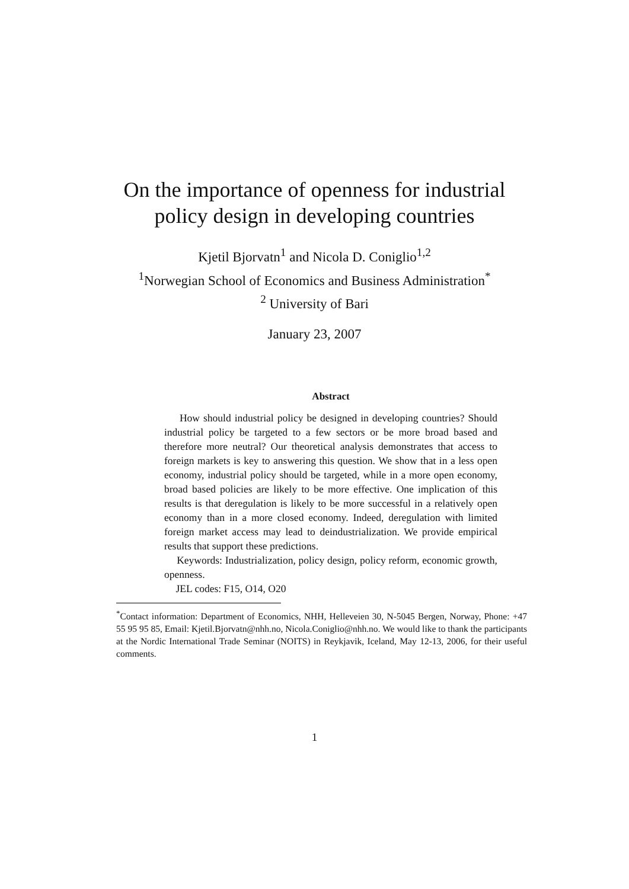On the importance of openness for industrial
policy design in developing countries
Kjetil Bjorvatn<sup>1</sup> and Nicola D. Coniglio<sup>1,2</sup>
<sup>1</sup> Norwegian School of Economics and Business Administration<sup>*</sup>
<sup>2</sup> University of Bari
January 23, 2007
Abstract
How should industrial policy be designed in developing countries? Should industrial policy be targeted to a few sectors or be more broad based and therefore more neutral? Our theoretical analysis demonstrates that access to foreign markets is key to answering this question. We show that in a less open economy, industrial policy should be targeted, while in a more open economy, broad based policies are likely to be more effective. One implication of this results is that deregulation is likely to be more successful in a relatively open economy than in a more closed economy. Indeed, deregulation with limited foreign market access may lead to deindustrialization. We provide empirical results that support these predictions.
Keywords: Industrialization, policy design, policy reform, economic growth, openness.
JEL codes: F15, O14, O20
<sup>*</sup> Contact information: Department of Economics, NHH, Helleveien 30, N-5045 Bergen, Norway, Phone: +47 55 95 95 85, Email: Kjetil.Bjorvatn@nhh.no, Nicola.Coniglio@nhh.no. We would like to thank the participants at the Nordic International Trade Seminar (NOITS) in Reykjavik, Iceland, May 12-13, 2006, for their useful comments.
1